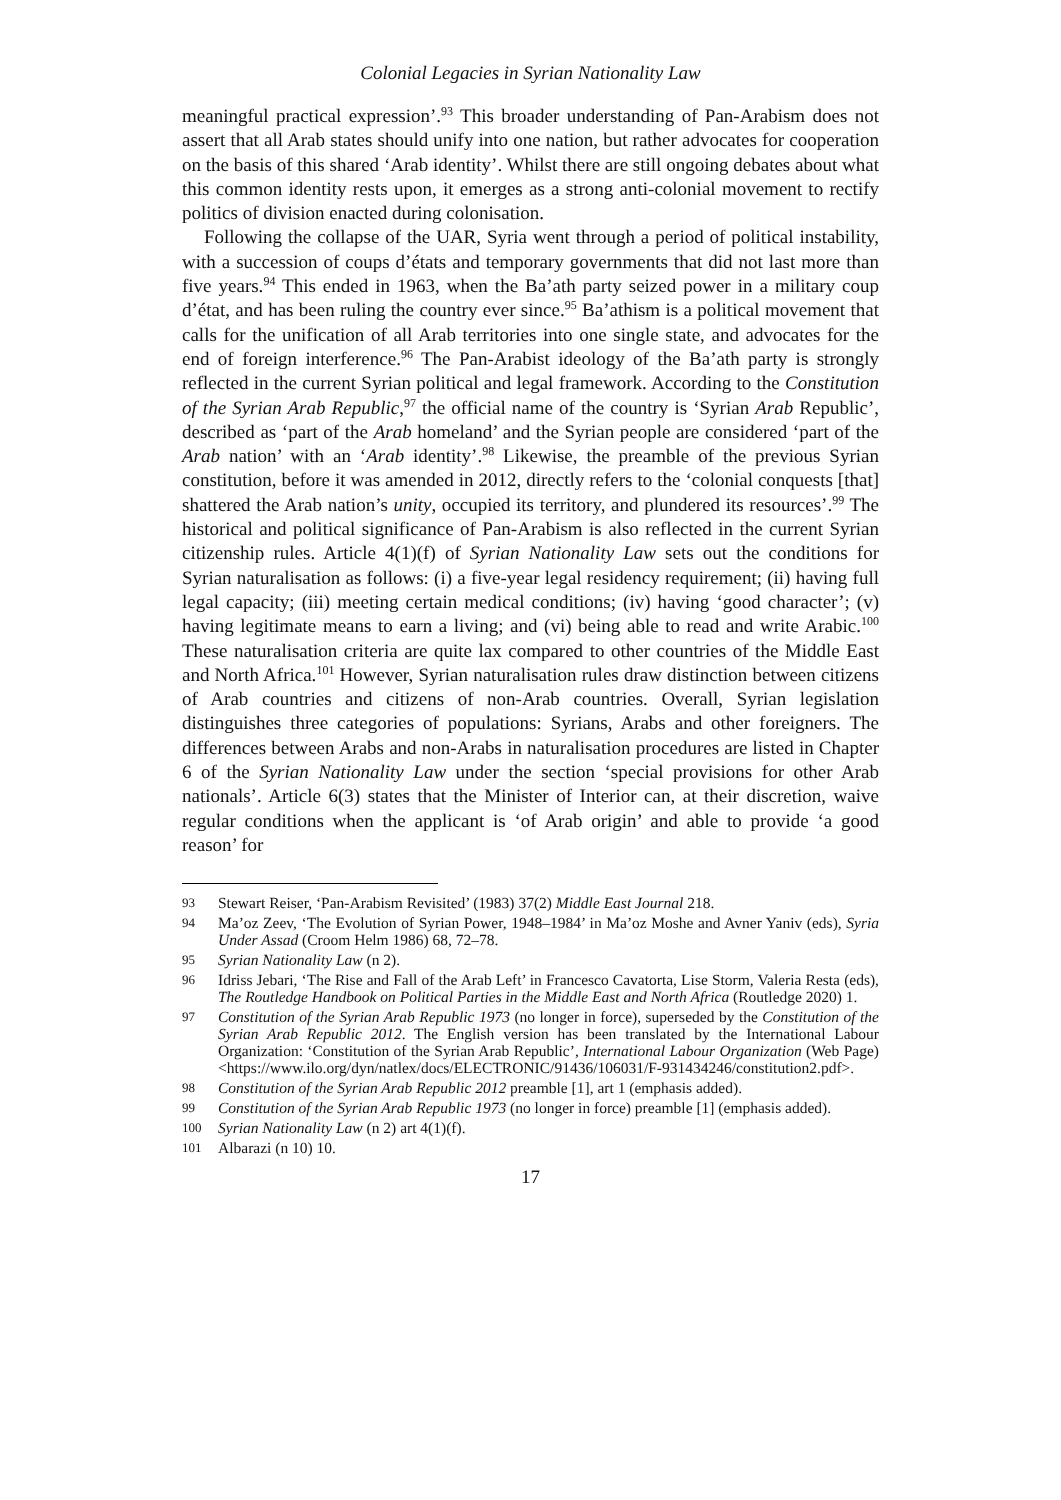Colonial Legacies in Syrian Nationality Law
meaningful practical expression’.<sup>93</sup> This broader understanding of Pan-Arabism does not assert that all Arab states should unify into one nation, but rather advocates for cooperation on the basis of this shared ‘Arab identity’. Whilst there are still ongoing debates about what this common identity rests upon, it emerges as a strong anti-colonial movement to rectify politics of division enacted during colonisation.
Following the collapse of the UAR, Syria went through a period of political instability, with a succession of coups d’états and temporary governments that did not last more than five years.<sup>94</sup> This ended in 1963, when the Ba’ath party seized power in a military coup d’état, and has been ruling the country ever since.<sup>95</sup> Ba’athism is a political movement that calls for the unification of all Arab territories into one single state, and advocates for the end of foreign interference.<sup>96</sup> The Pan-Arabist ideology of the Ba’ath party is strongly reflected in the current Syrian political and legal framework. According to the Constitution of the Syrian Arab Republic,<sup>97</sup> the official name of the country is ‘Syrian Arab Republic’, described as ‘part of the Arab homeland’ and the Syrian people are considered ‘part of the Arab nation’ with an ‘Arab identity’.<sup>98</sup> Likewise, the preamble of the previous Syrian constitution, before it was amended in 2012, directly refers to the ‘colonial conquests [that] shattered the Arab nation’s unity, occupied its territory, and plundered its resources’.<sup>99</sup> The historical and political significance of Pan-Arabism is also reflected in the current Syrian citizenship rules. Article 4(1)(f) of Syrian Nationality Law sets out the conditions for Syrian naturalisation as follows: (i) a five-year legal residency requirement; (ii) having full legal capacity; (iii) meeting certain medical conditions; (iv) having ‘good character’; (v) having legitimate means to earn a living; and (vi) being able to read and write Arabic.<sup>100</sup> These naturalisation criteria are quite lax compared to other countries of the Middle East and North Africa.<sup>101</sup> However, Syrian naturalisation rules draw distinction between citizens of Arab countries and citizens of non-Arab countries. Overall, Syrian legislation distinguishes three categories of populations: Syrians, Arabs and other foreigners. The differences between Arabs and non-Arabs in naturalisation procedures are listed in Chapter 6 of the Syrian Nationality Law under the section ‘special provisions for other Arab nationals’. Article 6(3) states that the Minister of Interior can, at their discretion, waive regular conditions when the applicant is ‘of Arab origin’ and able to provide ‘a good reason’ for
93 Stewart Reiser, ‘Pan-Arabism Revisited’ (1983) 37(2) Middle East Journal 218.
94 Ma’oz Zeev, ‘The Evolution of Syrian Power, 1948–1984’ in Ma’oz Moshe and Avner Yaniv (eds), Syria Under Assad (Croom Helm 1986) 68, 72–78.
95 Syrian Nationality Law (n 2).
96 Idriss Jebari, ‘The Rise and Fall of the Arab Left’ in Francesco Cavatorta, Lise Storm, Valeria Resta (eds), The Routledge Handbook on Political Parties in the Middle East and North Africa (Routledge 2020) 1.
97 Constitution of the Syrian Arab Republic 1973 (no longer in force), superseded by the Constitution of the Syrian Arab Republic 2012. The English version has been translated by the International Labour Organization: ‘Constitution of the Syrian Arab Republic’, International Labour Organization (Web Page) <https://www.ilo.org/dyn/natlex/docs/ELECTRONIC/91436/106031/F-931434246/constitution2.pdf>.
98 Constitution of the Syrian Arab Republic 2012 preamble [1], art 1 (emphasis added).
99 Constitution of the Syrian Arab Republic 1973 (no longer in force) preamble [1] (emphasis added).
100 Syrian Nationality Law (n 2) art 4(1)(f).
101 Albarazi (n 10) 10.
17